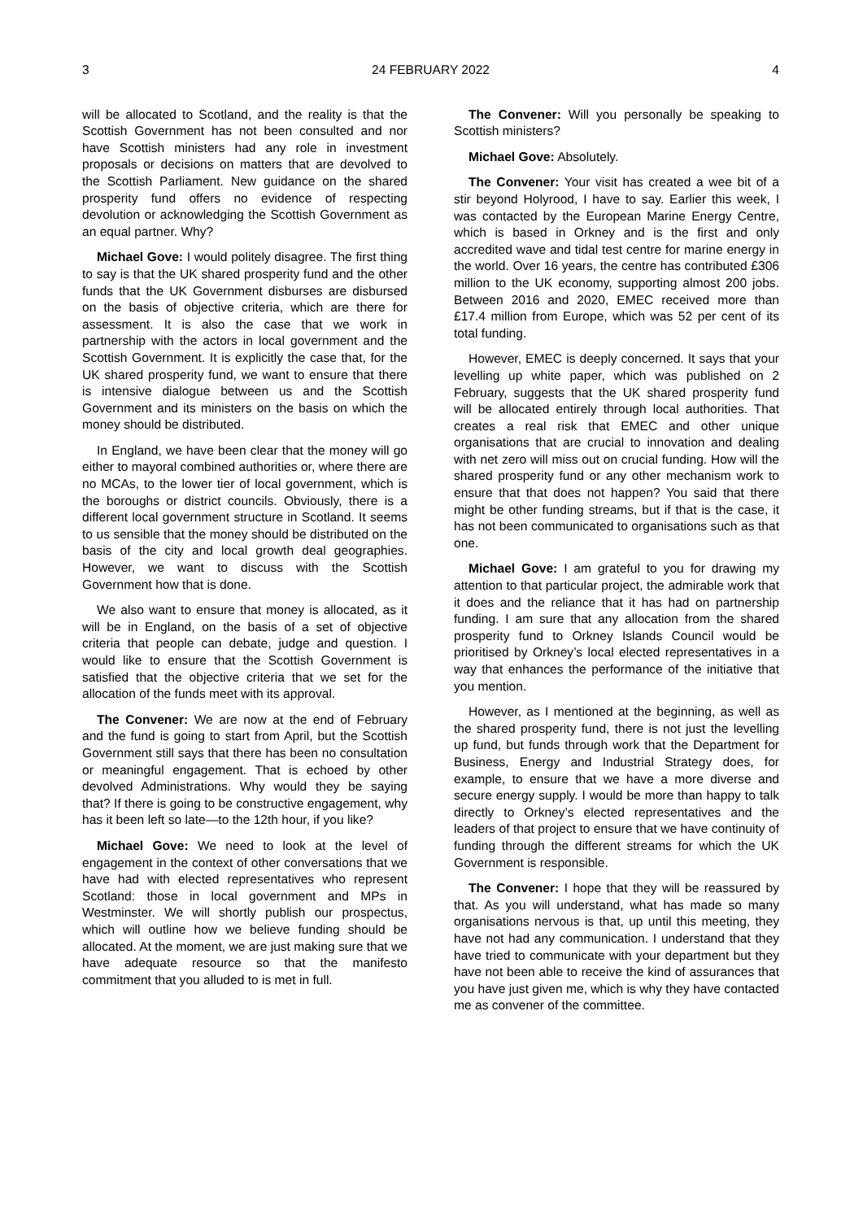3 24 FEBRUARY 2022 4
will be allocated to Scotland, and the reality is that the Scottish Government has not been consulted and nor have Scottish ministers had any role in investment proposals or decisions on matters that are devolved to the Scottish Parliament. New guidance on the shared prosperity fund offers no evidence of respecting devolution or acknowledging the Scottish Government as an equal partner. Why?
Michael Gove: I would politely disagree. The first thing to say is that the UK shared prosperity fund and the other funds that the UK Government disburses are disbursed on the basis of objective criteria, which are there for assessment. It is also the case that we work in partnership with the actors in local government and the Scottish Government. It is explicitly the case that, for the UK shared prosperity fund, we want to ensure that there is intensive dialogue between us and the Scottish Government and its ministers on the basis on which the money should be distributed.
In England, we have been clear that the money will go either to mayoral combined authorities or, where there are no MCAs, to the lower tier of local government, which is the boroughs or district councils. Obviously, there is a different local government structure in Scotland. It seems to us sensible that the money should be distributed on the basis of the city and local growth deal geographies. However, we want to discuss with the Scottish Government how that is done.
We also want to ensure that money is allocated, as it will be in England, on the basis of a set of objective criteria that people can debate, judge and question. I would like to ensure that the Scottish Government is satisfied that the objective criteria that we set for the allocation of the funds meet with its approval.
The Convener: We are now at the end of February and the fund is going to start from April, but the Scottish Government still says that there has been no consultation or meaningful engagement. That is echoed by other devolved Administrations. Why would they be saying that? If there is going to be constructive engagement, why has it been left so late—to the 12th hour, if you like?
Michael Gove: We need to look at the level of engagement in the context of other conversations that we have had with elected representatives who represent Scotland: those in local government and MPs in Westminster. We will shortly publish our prospectus, which will outline how we believe funding should be allocated. At the moment, we are just making sure that we have adequate resource so that the manifesto commitment that you alluded to is met in full.
The Convener: Will you personally be speaking to Scottish ministers?
Michael Gove: Absolutely.
The Convener: Your visit has created a wee bit of a stir beyond Holyrood, I have to say. Earlier this week, I was contacted by the European Marine Energy Centre, which is based in Orkney and is the first and only accredited wave and tidal test centre for marine energy in the world. Over 16 years, the centre has contributed £306 million to the UK economy, supporting almost 200 jobs. Between 2016 and 2020, EMEC received more than £17.4 million from Europe, which was 52 per cent of its total funding.
However, EMEC is deeply concerned. It says that your levelling up white paper, which was published on 2 February, suggests that the UK shared prosperity fund will be allocated entirely through local authorities. That creates a real risk that EMEC and other unique organisations that are crucial to innovation and dealing with net zero will miss out on crucial funding. How will the shared prosperity fund or any other mechanism work to ensure that that does not happen? You said that there might be other funding streams, but if that is the case, it has not been communicated to organisations such as that one.
Michael Gove: I am grateful to you for drawing my attention to that particular project, the admirable work that it does and the reliance that it has had on partnership funding. I am sure that any allocation from the shared prosperity fund to Orkney Islands Council would be prioritised by Orkney’s local elected representatives in a way that enhances the performance of the initiative that you mention.
However, as I mentioned at the beginning, as well as the shared prosperity fund, there is not just the levelling up fund, but funds through work that the Department for Business, Energy and Industrial Strategy does, for example, to ensure that we have a more diverse and secure energy supply. I would be more than happy to talk directly to Orkney’s elected representatives and the leaders of that project to ensure that we have continuity of funding through the different streams for which the UK Government is responsible.
The Convener: I hope that they will be reassured by that. As you will understand, what has made so many organisations nervous is that, up until this meeting, they have not had any communication. I understand that they have tried to communicate with your department but they have not been able to receive the kind of assurances that you have just given me, which is why they have contacted me as convener of the committee.